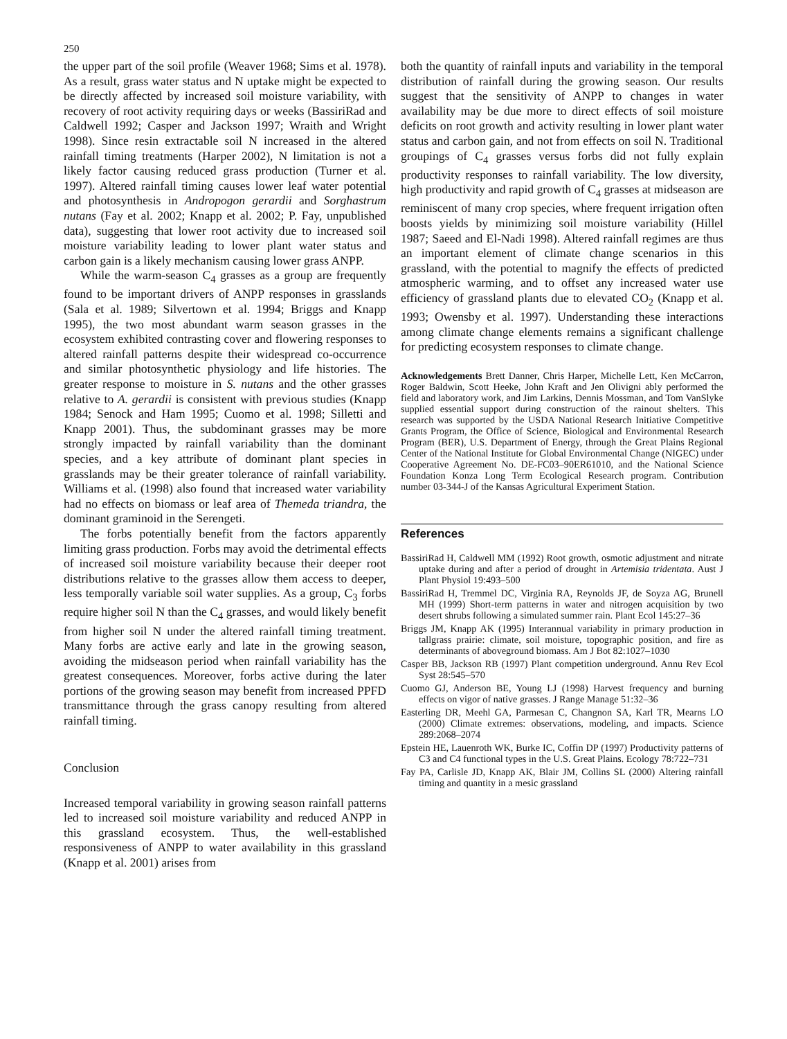250
the upper part of the soil profile (Weaver 1968; Sims et al. 1978). As a result, grass water status and N uptake might be expected to be directly affected by increased soil moisture variability, with recovery of root activity requiring days or weeks (BassiriRad and Caldwell 1992; Casper and Jackson 1997; Wraith and Wright 1998). Since resin extractable soil N increased in the altered rainfall timing treatments (Harper 2002), N limitation is not a likely factor causing reduced grass production (Turner et al. 1997). Altered rainfall timing causes lower leaf water potential and photosynthesis in Andropogon gerardii and Sorghastrum nutans (Fay et al. 2002; Knapp et al. 2002; P. Fay, unpublished data), suggesting that lower root activity due to increased soil moisture variability leading to lower plant water status and carbon gain is a likely mechanism causing lower grass ANPP.
While the warm-season C<sub>4</sub> grasses as a group are frequently found to be important drivers of ANPP responses in grasslands (Sala et al. 1989; Silvertown et al. 1994; Briggs and Knapp 1995), the two most abundant warm season grasses in the ecosystem exhibited contrasting cover and flowering responses to altered rainfall patterns despite their widespread co-occurrence and similar photosynthetic physiology and life histories. The greater response to moisture in S. nutans and the other grasses relative to A. gerardii is consistent with previous studies (Knapp 1984; Senock and Ham 1995; Cuomo et al. 1998; Silletti and Knapp 2001). Thus, the subdominant grasses may be more strongly impacted by rainfall variability than the dominant species, and a key attribute of dominant plant species in grasslands may be their greater tolerance of rainfall variability. Williams et al. (1998) also found that increased water variability had no effects on biomass or leaf area of Themeda triandra, the dominant graminoid in the Serengeti.
The forbs potentially benefit from the factors apparently limiting grass production. Forbs may avoid the detrimental effects of increased soil moisture variability because their deeper root distributions relative to the grasses allow them access to deeper, less temporally variable soil water supplies. As a group, C<sub>3</sub> forbs require higher soil N than the C<sub>4</sub> grasses, and would likely benefit from higher soil N under the altered rainfall timing treatment. Many forbs are active early and late in the growing season, avoiding the midseason period when rainfall variability has the greatest consequences. Moreover, forbs active during the later portions of the growing season may benefit from increased PPFD transmittance through the grass canopy resulting from altered rainfall timing.
Conclusion
Increased temporal variability in growing season rainfall patterns led to increased soil moisture variability and reduced ANPP in this grassland ecosystem. Thus, the well-established responsiveness of ANPP to water availability in this grassland (Knapp et al. 2001) arises from
both the quantity of rainfall inputs and variability in the temporal distribution of rainfall during the growing season. Our results suggest that the sensitivity of ANPP to changes in water availability may be due more to direct effects of soil moisture deficits on root growth and activity resulting in lower plant water status and carbon gain, and not from effects on soil N. Traditional groupings of C<sub>4</sub> grasses versus forbs did not fully explain productivity responses to rainfall variability. The low diversity, high productivity and rapid growth of C<sub>4</sub> grasses at midseason are reminiscent of many crop species, where frequent irrigation often boosts yields by minimizing soil moisture variability (Hillel 1987; Saeed and El-Nadi 1998). Altered rainfall regimes are thus an important element of climate change scenarios in this grassland, with the potential to magnify the effects of predicted atmospheric warming, and to offset any increased water use efficiency of grassland plants due to elevated CO<sub>2</sub> (Knapp et al. 1993; Owensby et al. 1997). Understanding these interactions among climate change elements remains a significant challenge for predicting ecosystem responses to climate change.
Acknowledgements Brett Danner, Chris Harper, Michelle Lett, Ken McCarron, Roger Baldwin, Scott Heeke, John Kraft and Jen Olivigni ably performed the field and laboratory work, and Jim Larkins, Dennis Mossman, and Tom VanSlyke supplied essential support during construction of the rainout shelters. This research was supported by the USDA National Research Initiative Competitive Grants Program, the Office of Science, Biological and Environmental Research Program (BER), U.S. Department of Energy, through the Great Plains Regional Center of the National Institute for Global Environmental Change (NIGEC) under Cooperative Agreement No. DE-FC03–90ER61010, and the National Science Foundation Konza Long Term Ecological Research program. Contribution number 03-344-J of the Kansas Agricultural Experiment Station.
References
BassiriRad H, Caldwell MM (1992) Root growth, osmotic adjustment and nitrate uptake during and after a period of drought in Artemisia tridentata. Aust J Plant Physiol 19:493–500
BassiriRad H, Tremmel DC, Virginia RA, Reynolds JF, de Soyza AG, Brunell MH (1999) Short-term patterns in water and nitrogen acquisition by two desert shrubs following a simulated summer rain. Plant Ecol 145:27–36
Briggs JM, Knapp AK (1995) Interannual variability in primary production in tallgrass prairie: climate, soil moisture, topographic position, and fire as determinants of aboveground biomass. Am J Bot 82:1027–1030
Casper BB, Jackson RB (1997) Plant competition underground. Annu Rev Ecol Syst 28:545–570
Cuomo GJ, Anderson BE, Young LJ (1998) Harvest frequency and burning effects on vigor of native grasses. J Range Manage 51:32–36
Easterling DR, Meehl GA, Parmesan C, Changnon SA, Karl TR, Mearns LO (2000) Climate extremes: observations, modeling, and impacts. Science 289:2068–2074
Epstein HE, Lauenroth WK, Burke IC, Coffin DP (1997) Productivity patterns of C3 and C4 functional types in the U.S. Great Plains. Ecology 78:722–731
Fay PA, Carlisle JD, Knapp AK, Blair JM, Collins SL (2000) Altering rainfall timing and quantity in a mesic grassland